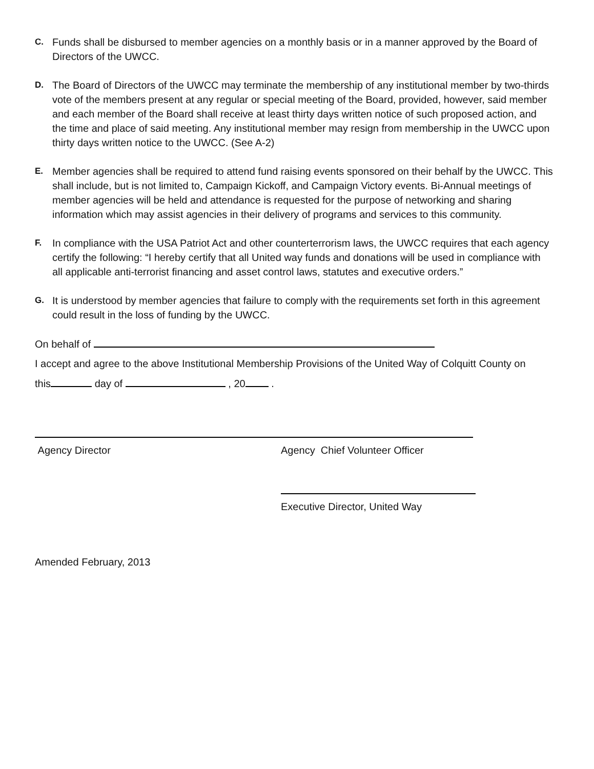C. Funds shall be disbursed to member agencies on a monthly basis or in a manner approved by the Board of Directors of the UWCC.
D. The Board of Directors of the UWCC may terminate the membership of any institutional member by two-thirds vote of the members present at any regular or special meeting of the Board, provided, however, said member and each member of the Board shall receive at least thirty days written notice of such proposed action, and the time and place of said meeting. Any institutional member may resign from membership in the UWCC upon thirty days written notice to the UWCC. (See A-2)
E. Member agencies shall be required to attend fund raising events sponsored on their behalf by the UWCC. This shall include, but is not limited to, Campaign Kickoff, and Campaign Victory events. Bi-Annual meetings of member agencies will be held and attendance is requested for the purpose of networking and sharing information which may assist agencies in their delivery of programs and services to this community.
F. In compliance with the USA Patriot Act and other counterterrorism laws, the UWCC requires that each agency certify the following: “I hereby certify that all United way funds and donations will be used in compliance with all applicable anti-terrorist financing and asset control laws, statutes and executive orders.”
G. It is understood by member agencies that failure to comply with the requirements set forth in this agreement could result in the loss of funding by the UWCC.
On behalf of
I accept and agree to the above Institutional Membership Provisions of the United Way of Colquitt County on
this day of , 20 .
Agency Director Agency Chief Volunteer Officer
Executive Director, United Way
Amended February, 2013